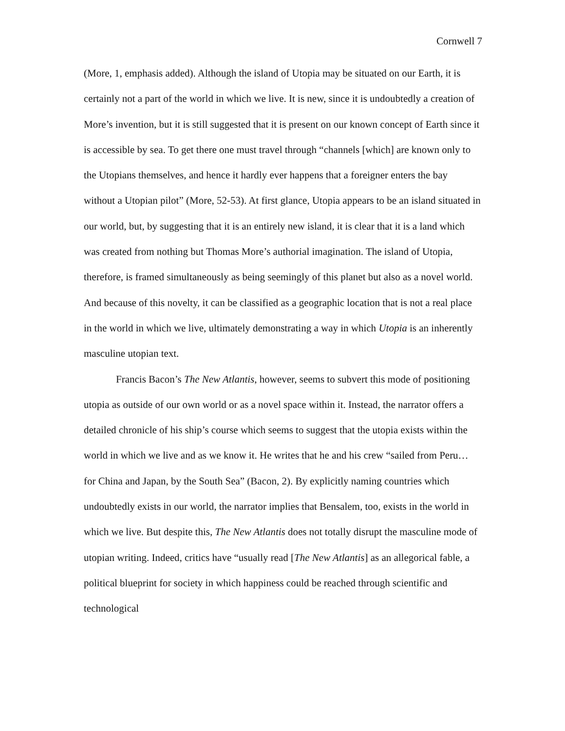Cornwell 7
(More, 1, emphasis added). Although the island of Utopia may be situated on our Earth, it is certainly not a part of the world in which we live. It is new, since it is undoubtedly a creation of More’s invention, but it is still suggested that it is present on our known concept of Earth since it is accessible by sea. To get there one must travel through “channels [which] are known only to the Utopians themselves, and hence it hardly ever happens that a foreigner enters the bay without a Utopian pilot” (More, 52-53). At first glance, Utopia appears to be an island situated in our world, but, by suggesting that it is an entirely new island, it is clear that it is a land which was created from nothing but Thomas More’s authorial imagination. The island of Utopia, therefore, is framed simultaneously as being seemingly of this planet but also as a novel world. And because of this novelty, it can be classified as a geographic location that is not a real place in the world in which we live, ultimately demonstrating a way in which Utopia is an inherently masculine utopian text.
Francis Bacon’s The New Atlantis, however, seems to subvert this mode of positioning utopia as outside of our own world or as a novel space within it. Instead, the narrator offers a detailed chronicle of his ship’s course which seems to suggest that the utopia exists within the world in which we live and as we know it. He writes that he and his crew “sailed from Peru… for China and Japan, by the South Sea” (Bacon, 2). By explicitly naming countries which undoubtedly exists in our world, the narrator implies that Bensalem, too, exists in the world in which we live. But despite this, The New Atlantis does not totally disrupt the masculine mode of utopian writing. Indeed, critics have “usually read [The New Atlantis] as an allegorical fable, a political blueprint for society in which happiness could be reached through scientific and technological